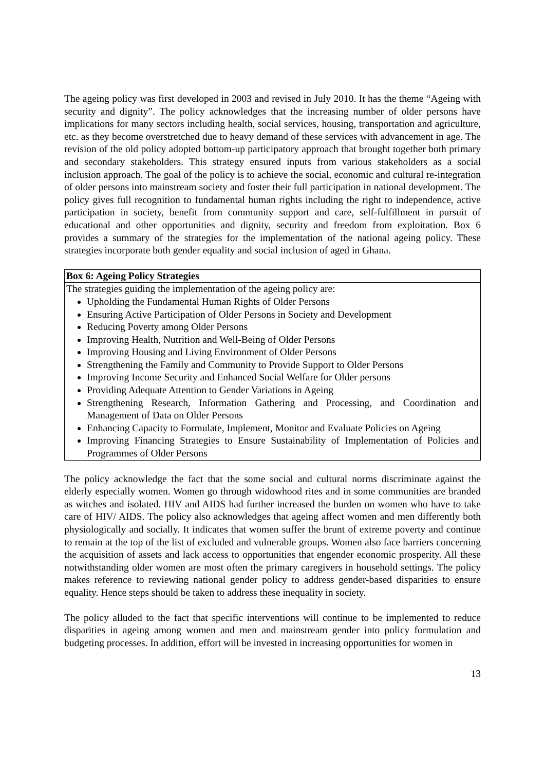The ageing policy was first developed in 2003 and revised in July 2010. It has the theme “Ageing with security and dignity”. The policy acknowledges that the increasing number of older persons have implications for many sectors including health, social services, housing, transportation and agriculture, etc. as they become overstretched due to heavy demand of these services with advancement in age. The revision of the old policy adopted bottom-up participatory approach that brought together both primary and secondary stakeholders. This strategy ensured inputs from various stakeholders as a social inclusion approach. The goal of the policy is to achieve the social, economic and cultural re-integration of older persons into mainstream society and foster their full participation in national development. The policy gives full recognition to fundamental human rights including the right to independence, active participation in society, benefit from community support and care, self-fulfillment in pursuit of educational and other opportunities and dignity, security and freedom from exploitation. Box 6 provides a summary of the strategies for the implementation of the national ageing policy. These strategies incorporate both gender equality and social inclusion of aged in Ghana.
| Box 6: Ageing Policy Strategies |
| --- |
| The strategies guiding the implementation of the ageing policy are: Upholding the Fundamental Human Rights of Older Persons Ensuring Active Participation of Older Persons in Society and Development Reducing Poverty among Older Persons Improving Health, Nutrition and Well-Being of Older Persons Improving Housing and Living Environment of Older Persons Strengthening the Family and Community to Provide Support to Older Persons Improving Income Security and Enhanced Social Welfare for Older persons Providing Adequate Attention to Gender Variations in Ageing Strengthening Research, Information Gathering and Processing, and Coordination and Management of Data on Older Persons Enhancing Capacity to Formulate, Implement, Monitor and Evaluate Policies on Ageing Improving Financing Strategies to Ensure Sustainability of Implementation of Policies and Programmes of Older Persons |
The policy acknowledge the fact that the some social and cultural norms discriminate against the elderly especially women. Women go through widowhood rites and in some communities are branded as witches and isolated. HIV and AIDS had further increased the burden on women who have to take care of HIV/ AIDS. The policy also acknowledges that ageing affect women and men differently both physiologically and socially. It indicates that women suffer the brunt of extreme poverty and continue to remain at the top of the list of excluded and vulnerable groups. Women also face barriers concerning the acquisition of assets and lack access to opportunities that engender economic prosperity. All these notwithstanding older women are most often the primary caregivers in household settings. The policy makes reference to reviewing national gender policy to address gender-based disparities to ensure equality. Hence steps should be taken to address these inequality in society.
The policy alluded to the fact that specific interventions will continue to be implemented to reduce disparities in ageing among women and men and mainstream gender into policy formulation and budgeting processes. In addition, effort will be invested in increasing opportunities for women in
13